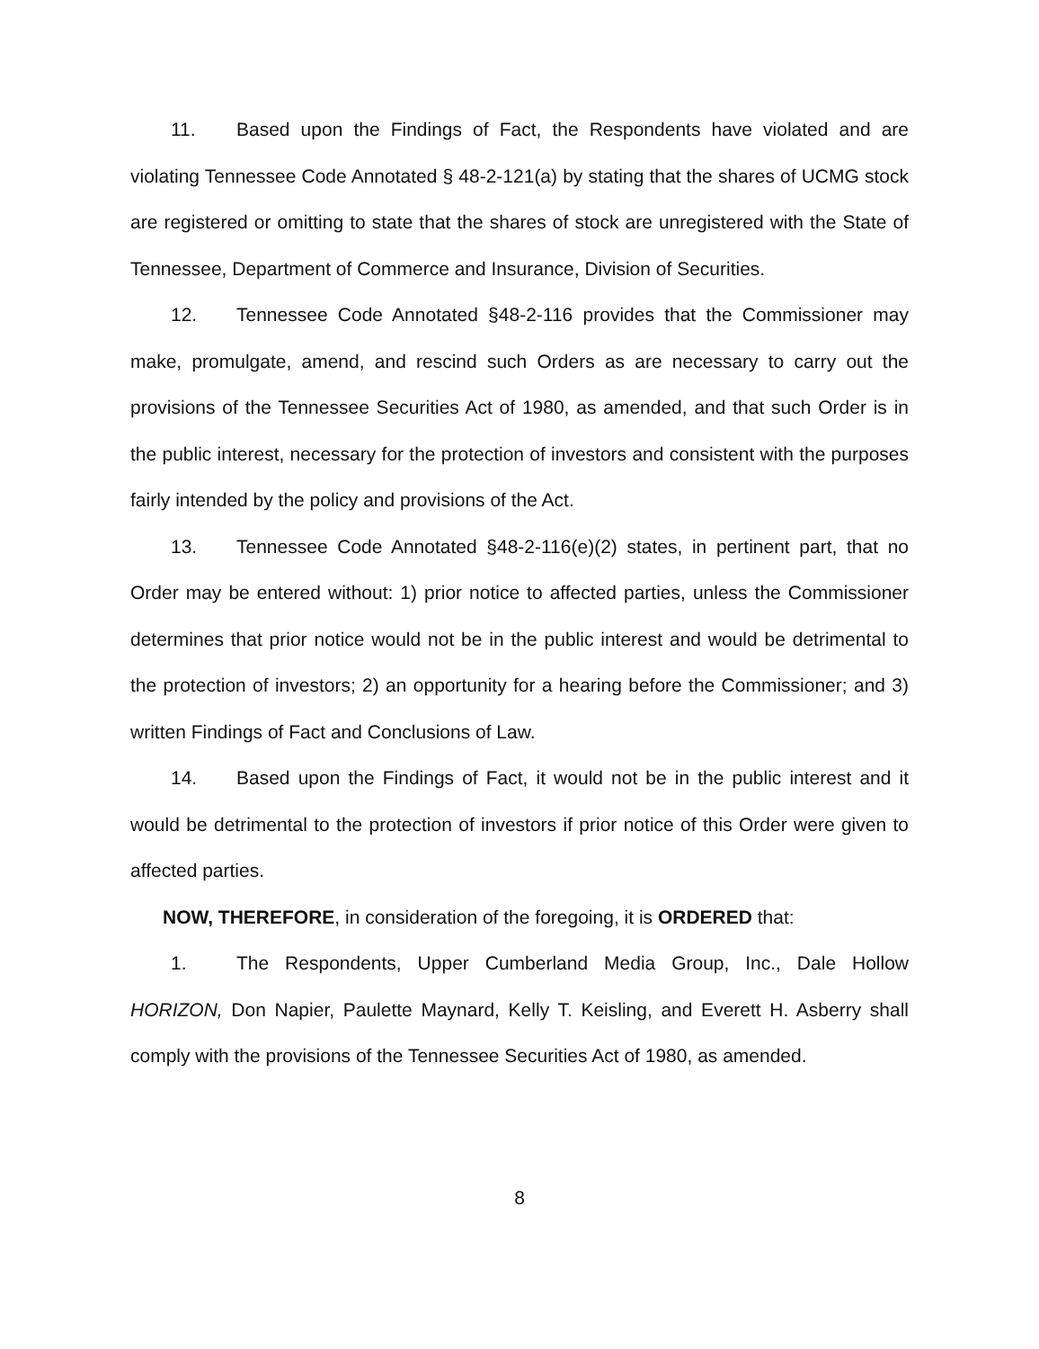11. Based upon the Findings of Fact, the Respondents have violated and are violating Tennessee Code Annotated § 48-2-121(a) by stating that the shares of UCMG stock are registered or omitting to state that the shares of stock are unregistered with the State of Tennessee, Department of Commerce and Insurance, Division of Securities.
12. Tennessee Code Annotated §48-2-116 provides that the Commissioner may make, promulgate, amend, and rescind such Orders as are necessary to carry out the provisions of the Tennessee Securities Act of 1980, as amended, and that such Order is in the public interest, necessary for the protection of investors and consistent with the purposes fairly intended by the policy and provisions of the Act.
13. Tennessee Code Annotated §48-2-116(e)(2) states, in pertinent part, that no Order may be entered without: 1) prior notice to affected parties, unless the Commissioner determines that prior notice would not be in the public interest and would be detrimental to the protection of investors; 2) an opportunity for a hearing before the Commissioner; and 3) written Findings of Fact and Conclusions of Law.
14. Based upon the Findings of Fact, it would not be in the public interest and it would be detrimental to the protection of investors if prior notice of this Order were given to affected parties.
NOW, THEREFORE, in consideration of the foregoing, it is ORDERED that:
1. The Respondents, Upper Cumberland Media Group, Inc., Dale Hollow HORIZON, Don Napier, Paulette Maynard, Kelly T. Keisling, and Everett H. Asberry shall comply with the provisions of the Tennessee Securities Act of 1980, as amended.
8